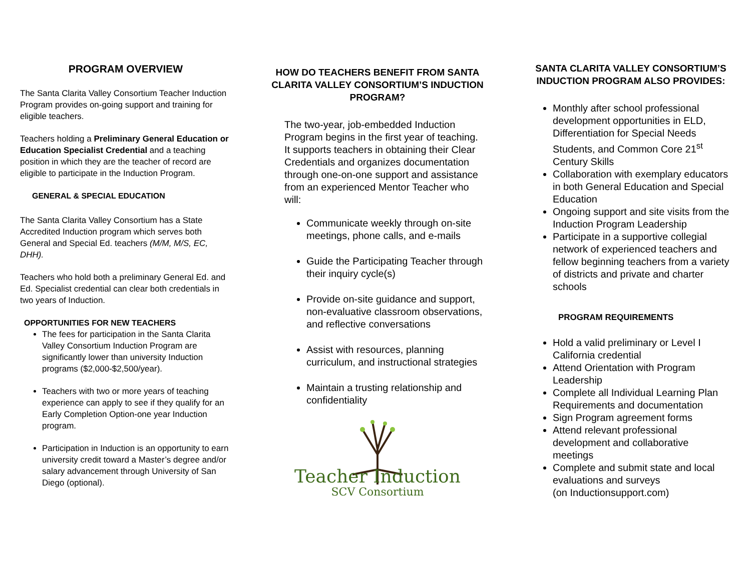PROGRAM OVERVIEW
The Santa Clarita Valley Consortium Teacher Induction Program provides on-going support and training for eligible teachers.
Teachers holding a Preliminary General Education or Education Specialist Credential and a teaching position in which they are the teacher of record are eligible to participate in the Induction Program.
GENERAL & SPECIAL EDUCATION
The Santa Clarita Valley Consortium has a State Accredited Induction program which serves both General and Special Ed. teachers (M/M, M/S, EC, DHH).
Teachers who hold both a preliminary General Ed. and Ed. Specialist credential can clear both credentials in two years of Induction.
OPPORTUNITIES FOR NEW TEACHERS
The fees for participation in the Santa Clarita Valley Consortium Induction Program are significantly lower than university Induction programs ($2,000-$2,500/year).
Teachers with two or more years of teaching experience can apply to see if they qualify for an Early Completion Option-one year Induction program.
Participation in Induction is an opportunity to earn university credit toward a Master’s degree and/or salary advancement through University of San Diego (optional).
HOW DO TEACHERS BENEFIT FROM SANTA CLARITA VALLEY CONSORTIUM’S INDUCTION PROGRAM?
The two-year, job-embedded Induction Program begins in the first year of teaching. It supports teachers in obtaining their Clear Credentials and organizes documentation through one-on-one support and assistance from an experienced Mentor Teacher who will:
Communicate weekly through on-site meetings, phone calls, and e-mails
Guide the Participating Teacher through their inquiry cycle(s)
Provide on-site guidance and support, non-evaluative classroom observations, and reflective conversations
Assist with resources, planning curriculum, and instructional strategies
Maintain a trusting relationship and confidentiality
Teacher Induction
SCV Consortium
SANTA CLARITA VALLEY CONSORTIUM’S INDUCTION PROGRAM ALSO PROVIDES:
Monthly after school professional development opportunities in ELD, Differentiation for Special Needs Students, and Common Core 21<sup>st</sup> Century Skills
Collaboration with exemplary educators in both General Education and Special Education
Ongoing support and site visits from the Induction Program Leadership
Participate in a supportive collegial network of experienced teachers and fellow beginning teachers from a variety of districts and private and charter schools
PROGRAM REQUIREMENTS
Hold a valid preliminary or Level I California credential
Attend Orientation with Program Leadership
Complete all Individual Learning Plan Requirements and documentation
Sign Program agreement forms
Attend relevant professional development and collaborative meetings
Complete and submit state and local evaluations and surveys
(on Inductionsupport.com)